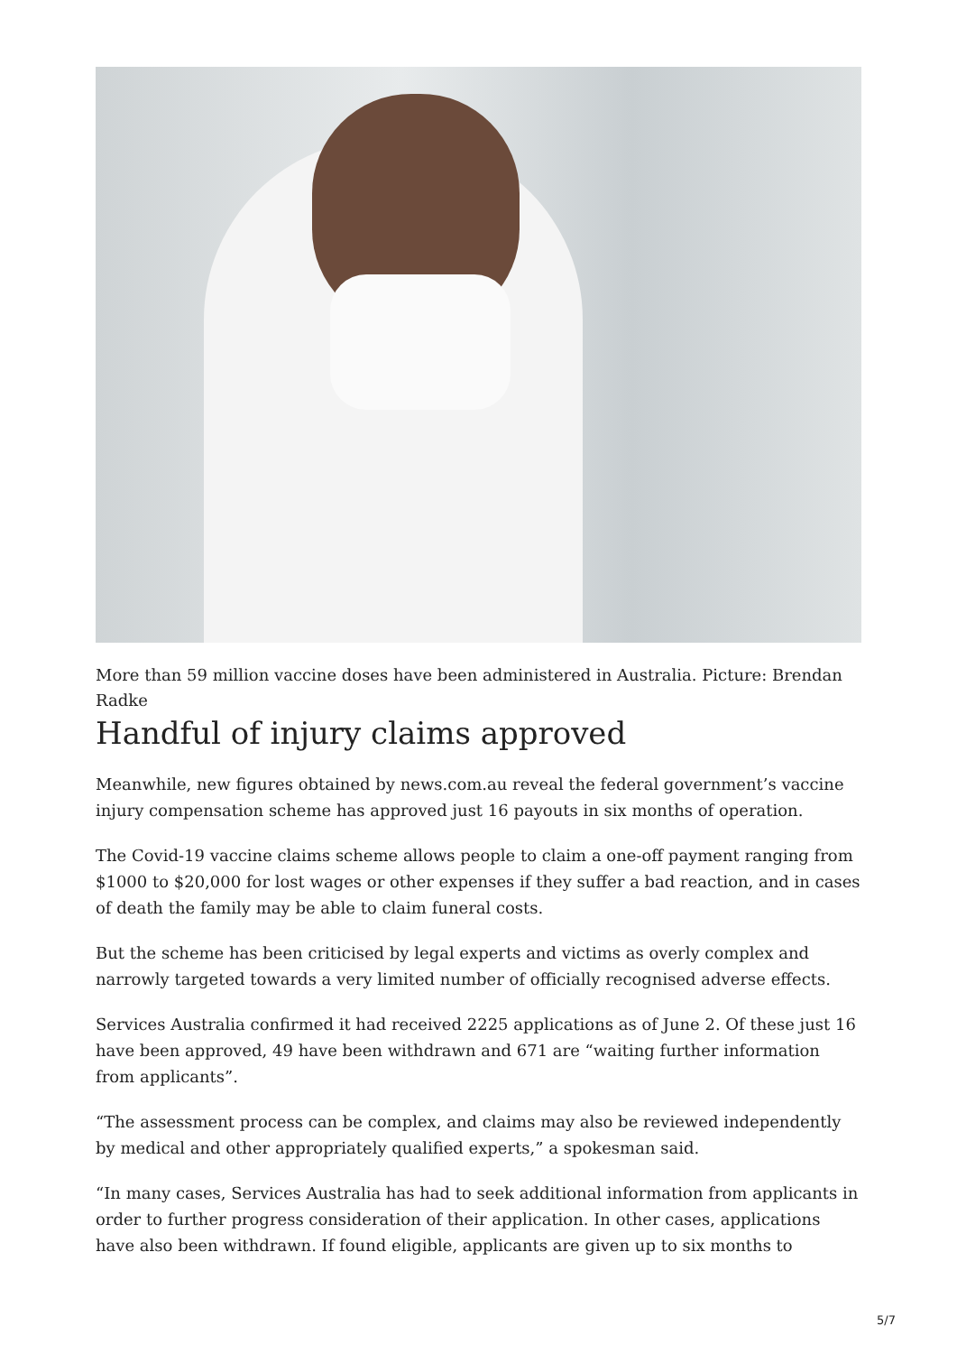More than 59 million vaccine doses have been administered in Australia. Picture: Brendan Radke
Handful of injury claims approved
Meanwhile, new figures obtained by news.com.au reveal the federal government’s vaccine injury compensation scheme has approved just 16 payouts in six months of operation.
The Covid-19 vaccine claims scheme allows people to claim a one-off payment ranging from $1000 to $20,000 for lost wages or other expenses if they suffer a bad reaction, and in cases of death the family may be able to claim funeral costs.
But the scheme has been criticised by legal experts and victims as overly complex and narrowly targeted towards a very limited number of officially recognised adverse effects.
Services Australia confirmed it had received 2225 applications as of June 2. Of these just 16 have been approved, 49 have been withdrawn and 671 are “waiting further information from applicants”.
“The assessment process can be complex, and claims may also be reviewed independently by medical and other appropriately qualified experts,” a spokesman said.
“In many cases, Services Australia has had to seek additional information from applicants in order to further progress consideration of their application. In other cases, applications have also been withdrawn. If found eligible, applicants are given up to six months to
5/7